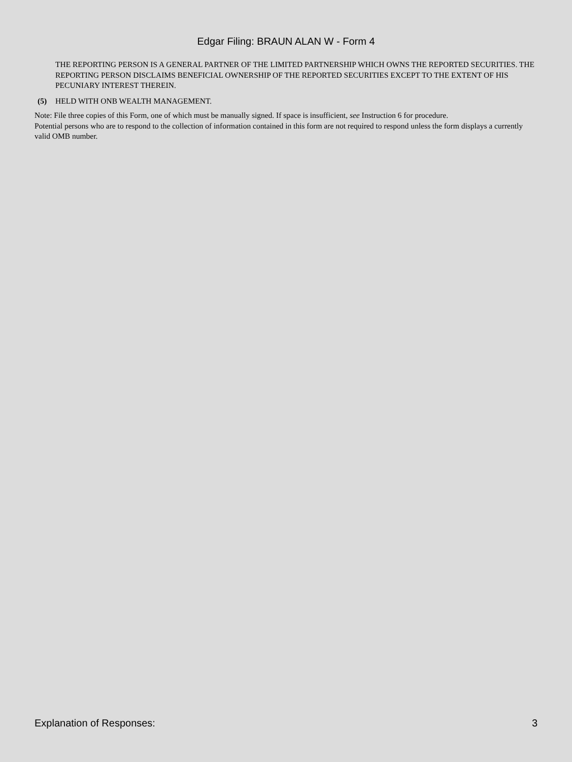Edgar Filing: BRAUN ALAN W - Form 4
THE REPORTING PERSON IS A GENERAL PARTNER OF THE LIMITED PARTNERSHIP WHICH OWNS THE REPORTED SECURITIES. THE REPORTING PERSON DISCLAIMS BENEFICIAL OWNERSHIP OF THE REPORTED SECURITIES EXCEPT TO THE EXTENT OF HIS PECUNIARY INTEREST THEREIN.
(5) HELD WITH ONB WEALTH MANAGEMENT.
Note: File three copies of this Form, one of which must be manually signed. If space is insufficient, see Instruction 6 for procedure.
Potential persons who are to respond to the collection of information contained in this form are not required to respond unless the form displays a currently valid OMB number.
Explanation of Responses: 3